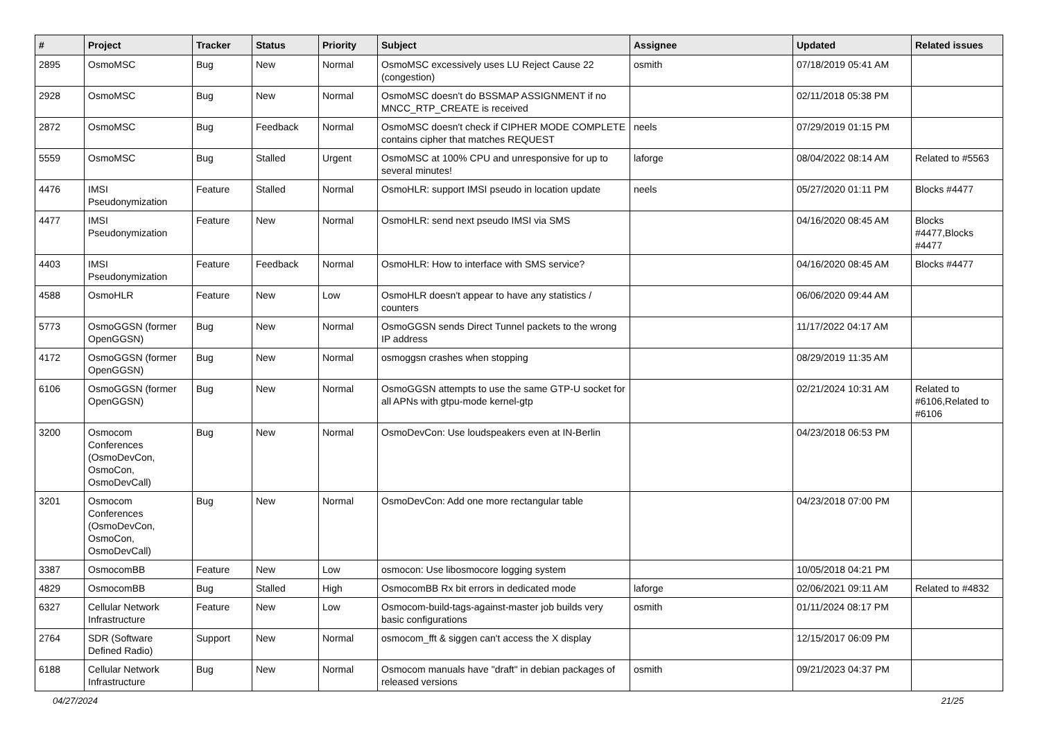| # | Project | Tracker | Status | Priority | Subject | Assignee | Updated | Related issues |
| --- | --- | --- | --- | --- | --- | --- | --- | --- |
| 2895 | OsmoMSC | Bug | New | Normal | OsmoMSC excessively uses LU Reject Cause 22 (congestion) | osmith | 07/18/2019 05:41 AM | |
| 2928 | OsmoMSC | Bug | New | Normal | OsmoMSC doesn't do BSSMAP ASSIGNMENT if no MNCC_RTP_CREATE is received | | 02/11/2018 05:38 PM | |
| 2872 | OsmoMSC | Bug | Feedback | Normal | OsmoMSC doesn't check if CIPHER MODE COMPLETE contains cipher that matches REQUEST | neels | 07/29/2019 01:15 PM | |
| 5559 | OsmoMSC | Bug | Stalled | Urgent | OsmoMSC at 100% CPU and unresponsive for up to several minutes! | laforge | 08/04/2022 08:14 AM | Related to #5563 |
| 4476 | IMSI Pseudonymization | Feature | Stalled | Normal | OsmoHLR: support IMSI pseudo in location update | neels | 05/27/2020 01:11 PM | Blocks #4477 |
| 4477 | IMSI Pseudonymization | Feature | New | Normal | OsmoHLR: send next pseudo IMSI via SMS | | 04/16/2020 08:45 AM | Blocks #4477,Blocks #4477 |
| 4403 | IMSI Pseudonymization | Feature | Feedback | Normal | OsmoHLR: How to interface with SMS service? | | 04/16/2020 08:45 AM | Blocks #4477 |
| 4588 | OsmoHLR | Feature | New | Low | OsmoHLR doesn't appear to have any statistics / counters | | 06/06/2020 09:44 AM | |
| 5773 | OsmoGGSN (former OpenGGSN) | Bug | New | Normal | OsmoGGSN sends Direct Tunnel packets to the wrong IP address | | 11/17/2022 04:17 AM | |
| 4172 | OsmoGGSN (former OpenGGSN) | Bug | New | Normal | osmoggsn crashes when stopping | | 08/29/2019 11:35 AM | |
| 6106 | OsmoGGSN (former OpenGGSN) | Bug | New | Normal | OsmoGGSN attempts to use the same GTP-U socket for all APNs with gtpu-mode kernel-gtp | | 02/21/2024 10:31 AM | Related to #6106,Related to #6106 |
| 3200 | Osmocom Conferences (OsmoDevCon, OsmoCon, OsmoDevCall) | Bug | New | Normal | OsmoDevCon: Use loudspeakers even at IN-Berlin | | 04/23/2018 06:53 PM | |
| 3201 | Osmocom Conferences (OsmoDevCon, OsmoCon, OsmoDevCall) | Bug | New | Normal | OsmoDevCon: Add one more rectangular table | | 04/23/2018 07:00 PM | |
| 3387 | OsmocomBB | Feature | New | Low | osmocon: Use libosmocore logging system | | 10/05/2018 04:21 PM | |
| 4829 | OsmocomBB | Bug | Stalled | High | OsmocomBB Rx bit errors in dedicated mode | laforge | 02/06/2021 09:11 AM | Related to #4832 |
| 6327 | Cellular Network Infrastructure | Feature | New | Low | Osmocom-build-tags-against-master job builds very basic configurations | osmith | 01/11/2024 08:17 PM | |
| 2764 | SDR (Software Defined Radio) | Support | New | Normal | osmocom_fft & siggen can't access the X display | | 12/15/2017 06:09 PM | |
| 6188 | Cellular Network Infrastructure | Bug | New | Normal | Osmocom manuals have "draft" in debian packages of released versions | osmith | 09/21/2023 04:37 PM | |
04/27/2024 21/25